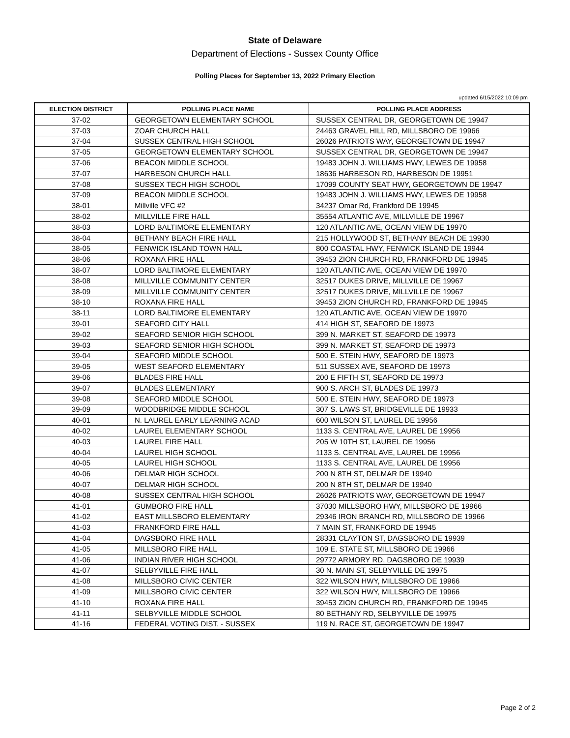State of Delaware
Department of Elections - Sussex County Office
Polling Places for September 13, 2022 Primary Election
updated 6/15/2022 10:09 pm
| ELECTION DISTRICT | POLLING PLACE NAME | POLLING PLACE ADDRESS |
| --- | --- | --- |
| 37-02 | GEORGETOWN ELEMENTARY SCHOOL | SUSSEX CENTRAL DR, GEORGETOWN DE 19947 |
| 37-03 | ZOAR CHURCH HALL | 24463 GRAVEL HILL RD, MILLSBORO DE 19966 |
| 37-04 | SUSSEX CENTRAL HIGH SCHOOL | 26026 PATRIOTS WAY, GEORGETOWN DE 19947 |
| 37-05 | GEORGETOWN ELEMENTARY SCHOOL | SUSSEX CENTRAL DR, GEORGETOWN DE 19947 |
| 37-06 | BEACON MIDDLE SCHOOL | 19483 JOHN J. WILLIAMS HWY, LEWES DE 19958 |
| 37-07 | HARBESON CHURCH HALL | 18636 HARBESON RD, HARBESON DE 19951 |
| 37-08 | SUSSEX TECH HIGH SCHOOL | 17099 COUNTY SEAT HWY, GEORGETOWN DE 19947 |
| 37-09 | BEACON MIDDLE SCHOOL | 19483 JOHN J. WILLIAMS HWY, LEWES DE 19958 |
| 38-01 | Millville VFC #2 | 34237 Omar Rd, Frankford DE 19945 |
| 38-02 | MILLVILLE FIRE HALL | 35554 ATLANTIC AVE, MILLVILLE DE 19967 |
| 38-03 | LORD BALTIMORE ELEMENTARY | 120 ATLANTIC AVE, OCEAN VIEW DE 19970 |
| 38-04 | BETHANY BEACH FIRE HALL | 215 HOLLYWOOD ST, BETHANY BEACH DE 19930 |
| 38-05 | FENWICK ISLAND TOWN HALL | 800 COASTAL HWY, FENWICK ISLAND DE 19944 |
| 38-06 | ROXANA FIRE HALL | 39453 ZION CHURCH RD, FRANKFORD DE 19945 |
| 38-07 | LORD BALTIMORE ELEMENTARY | 120 ATLANTIC AVE, OCEAN VIEW DE 19970 |
| 38-08 | MILLVILLE COMMUNITY CENTER | 32517 DUKES DRIVE, MILLVILLE DE 19967 |
| 38-09 | MILLVILLE COMMUNITY CENTER | 32517 DUKES DRIVE, MILLVILLE DE 19967 |
| 38-10 | ROXANA FIRE HALL | 39453 ZION CHURCH RD, FRANKFORD DE 19945 |
| 38-11 | LORD BALTIMORE ELEMENTARY | 120 ATLANTIC AVE, OCEAN VIEW DE 19970 |
| 39-01 | SEAFORD CITY HALL | 414 HIGH ST, SEAFORD DE 19973 |
| 39-02 | SEAFORD SENIOR HIGH SCHOOL | 399 N. MARKET ST, SEAFORD DE 19973 |
| 39-03 | SEAFORD SENIOR HIGH SCHOOL | 399 N. MARKET ST, SEAFORD DE 19973 |
| 39-04 | SEAFORD MIDDLE SCHOOL | 500 E. STEIN HWY, SEAFORD DE 19973 |
| 39-05 | WEST SEAFORD ELEMENTARY | 511 SUSSEX AVE, SEAFORD DE 19973 |
| 39-06 | BLADES FIRE HALL | 200 E FIFTH ST, SEAFORD DE 19973 |
| 39-07 | BLADES ELEMENTARY | 900 S. ARCH ST, BLADES DE 19973 |
| 39-08 | SEAFORD MIDDLE SCHOOL | 500 E. STEIN HWY, SEAFORD DE 19973 |
| 39-09 | WOODBRIDGE MIDDLE SCHOOL | 307 S. LAWS ST, BRIDGEVILLE DE 19933 |
| 40-01 | N. LAUREL EARLY LEARNING ACAD | 600 WILSON ST, LAUREL DE 19956 |
| 40-02 | LAUREL ELEMENTARY SCHOOL | 1133 S. CENTRAL AVE, LAUREL DE 19956 |
| 40-03 | LAUREL FIRE HALL | 205 W 10TH ST, LAUREL DE 19956 |
| 40-04 | LAUREL HIGH SCHOOL | 1133 S. CENTRAL AVE, LAUREL DE 19956 |
| 40-05 | LAUREL HIGH SCHOOL | 1133 S. CENTRAL AVE, LAUREL DE 19956 |
| 40-06 | DELMAR HIGH SCHOOL | 200 N 8TH ST, DELMAR DE 19940 |
| 40-07 | DELMAR HIGH SCHOOL | 200 N 8TH ST, DELMAR DE 19940 |
| 40-08 | SUSSEX CENTRAL HIGH SCHOOL | 26026 PATRIOTS WAY, GEORGETOWN DE 19947 |
| 41-01 | GUMBORO FIRE HALL | 37030 MILLSBORO HWY, MILLSBORO DE 19966 |
| 41-02 | EAST MILLSBORO ELEMENTARY | 29346 IRON BRANCH RD, MILLSBORO DE 19966 |
| 41-03 | FRANKFORD FIRE HALL | 7 MAIN ST, FRANKFORD DE 19945 |
| 41-04 | DAGSBORO FIRE HALL | 28331 CLAYTON ST, DAGSBORO DE 19939 |
| 41-05 | MILLSBORO FIRE HALL | 109 E. STATE ST, MILLSBORO DE 19966 |
| 41-06 | INDIAN RIVER HIGH SCHOOL | 29772 ARMORY RD, DAGSBORO DE 19939 |
| 41-07 | SELBYVILLE FIRE HALL | 30 N. MAIN ST, SELBYVILLE DE 19975 |
| 41-08 | MILLSBORO CIVIC CENTER | 322 WILSON HWY, MILLSBORO DE 19966 |
| 41-09 | MILLSBORO CIVIC CENTER | 322 WILSON HWY, MILLSBORO DE 19966 |
| 41-10 | ROXANA FIRE HALL | 39453 ZION CHURCH RD, FRANKFORD DE 19945 |
| 41-11 | SELBYVILLE MIDDLE SCHOOL | 80 BETHANY RD, SELBYVILLE DE 19975 |
| 41-16 | FEDERAL VOTING DIST. - SUSSEX | 119 N. RACE ST, GEORGETOWN DE 19947 |
Page 2 of 2